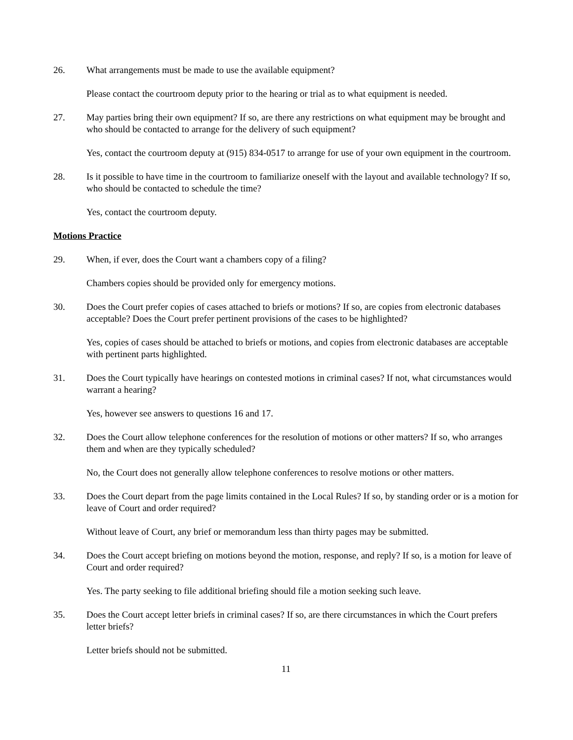26. What arrangements must be made to use the available equipment?
Please contact the courtroom deputy prior to the hearing or trial as to what equipment is needed.
27. May parties bring their own equipment? If so, are there any restrictions on what equipment may be brought and who should be contacted to arrange for the delivery of such equipment?
Yes, contact the courtroom deputy at (915) 834-0517 to arrange for use of your own equipment in the courtroom.
28. Is it possible to have time in the courtroom to familiarize oneself with the layout and available technology? If so, who should be contacted to schedule the time?
Yes, contact the courtroom deputy.
Motions Practice
29. When, if ever, does the Court want a chambers copy of a filing?
Chambers copies should be provided only for emergency motions.
30. Does the Court prefer copies of cases attached to briefs or motions? If so, are copies from electronic databases acceptable? Does the Court prefer pertinent provisions of the cases to be highlighted?
Yes, copies of cases should be attached to briefs or motions, and copies from electronic databases are acceptable with pertinent parts highlighted.
31. Does the Court typically have hearings on contested motions in criminal cases? If not, what circumstances would warrant a hearing?
Yes, however see answers to questions 16 and 17.
32. Does the Court allow telephone conferences for the resolution of motions or other matters? If so, who arranges them and when are they typically scheduled?
No, the Court does not generally allow telephone conferences to resolve motions or other matters.
33. Does the Court depart from the page limits contained in the Local Rules? If so, by standing order or is a motion for leave of Court and order required?
Without leave of Court, any brief or memorandum less than thirty pages may be submitted.
34. Does the Court accept briefing on motions beyond the motion, response, and reply? If so, is a motion for leave of Court and order required?
Yes. The party seeking to file additional briefing should file a motion seeking such leave.
35. Does the Court accept letter briefs in criminal cases? If so, are there circumstances in which the Court prefers letter briefs?
Letter briefs should not be submitted.
11